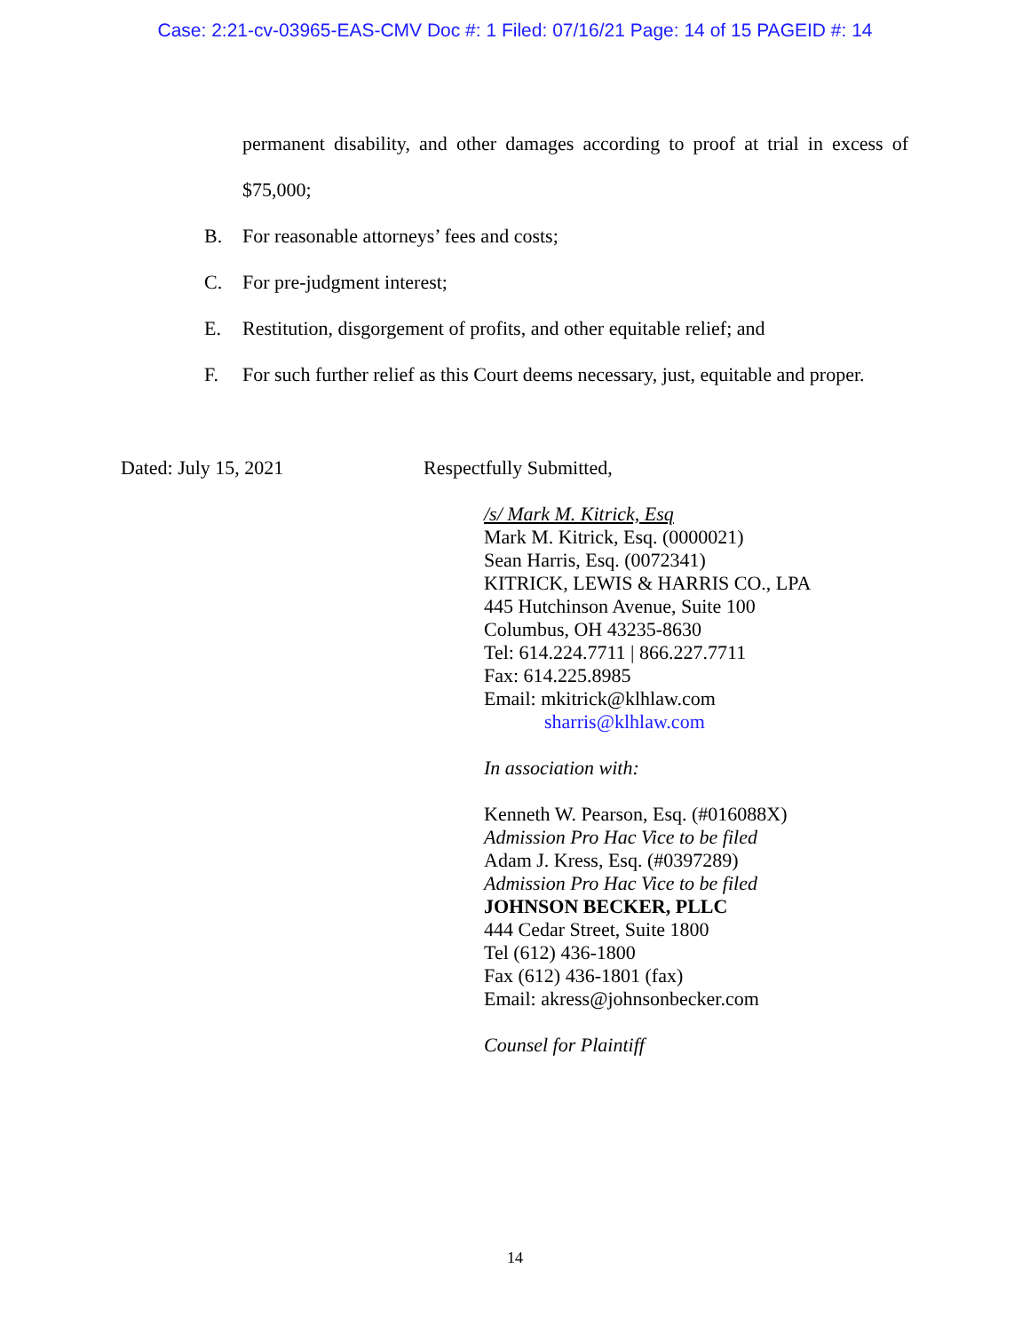Case: 2:21-cv-03965-EAS-CMV Doc #: 1 Filed: 07/16/21 Page: 14 of 15 PAGEID #: 14
permanent disability, and other damages according to proof at trial in excess of $75,000;
B. For reasonable attorneys’ fees and costs;
C. For pre-judgment interest;
E. Restitution, disgorgement of profits, and other equitable relief; and
F. For such further relief as this Court deems necessary, just, equitable and proper.
Dated: July 15, 2021 Respectfully Submitted,
/s/ Mark M. Kitrick, Esq
Mark M. Kitrick, Esq. (0000021)
Sean Harris, Esq. (0072341)
KITRICK, LEWIS & HARRIS CO., LPA
445 Hutchinson Avenue, Suite 100
Columbus, OH 43235-8630
Tel: 614.224.7711 | 866.227.7711
Fax: 614.225.8985
Email: mkitrick@klhlaw.com
sharris@klhlaw.com
In association with:
Kenneth W. Pearson, Esq. (#016088X)
Admission Pro Hac Vice to be filed
Adam J. Kress, Esq. (#0397289)
Admission Pro Hac Vice to be filed
JOHNSON BECKER, PLLC
444 Cedar Street, Suite 1800
Tel (612) 436-1800
Fax (612) 436-1801 (fax)
Email: akress@johnsonbecker.com
Counsel for Plaintiff
14